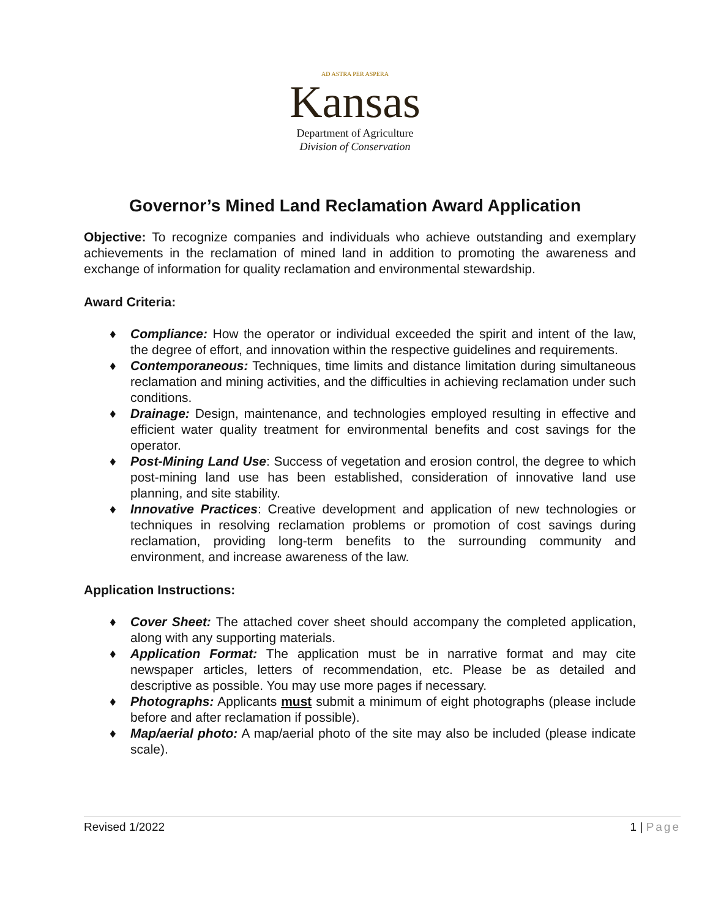AD ASTRA PER ASPERA
Kansas
Department of Agriculture
Division of Conservation
Governor’s Mined Land Reclamation Award Application
Objective: To recognize companies and individuals who achieve outstanding and exemplary achievements in the reclamation of mined land in addition to promoting the awareness and exchange of information for quality reclamation and environmental stewardship.
Award Criteria:
♦ Compliance: How the operator or individual exceeded the spirit and intent of the law, the degree of effort, and innovation within the respective guidelines and requirements.
♦ Contemporaneous: Techniques, time limits and distance limitation during simultaneous reclamation and mining activities, and the difficulties in achieving reclamation under such conditions.
♦ Drainage: Design, maintenance, and technologies employed resulting in effective and efficient water quality treatment for environmental benefits and cost savings for the operator.
♦ Post-Mining Land Use: Success of vegetation and erosion control, the degree to which post-mining land use has been established, consideration of innovative land use planning, and site stability.
♦ Innovative Practices: Creative development and application of new technologies or techniques in resolving reclamation problems or promotion of cost savings during reclamation, providing long-term benefits to the surrounding community and environment, and increase awareness of the law.
Application Instructions:
♦ Cover Sheet: The attached cover sheet should accompany the completed application, along with any supporting materials.
♦ Application Format: The application must be in narrative format and may cite newspaper articles, letters of recommendation, etc. Please be as detailed and descriptive as possible. You may use more pages if necessary.
♦ Photographs: Applicants must submit a minimum of eight photographs (please include before and after reclamation if possible).
♦ Map/aerial photo: A map/aerial photo of the site may also be included (please indicate scale).
Revised 1/2022 1 | Page